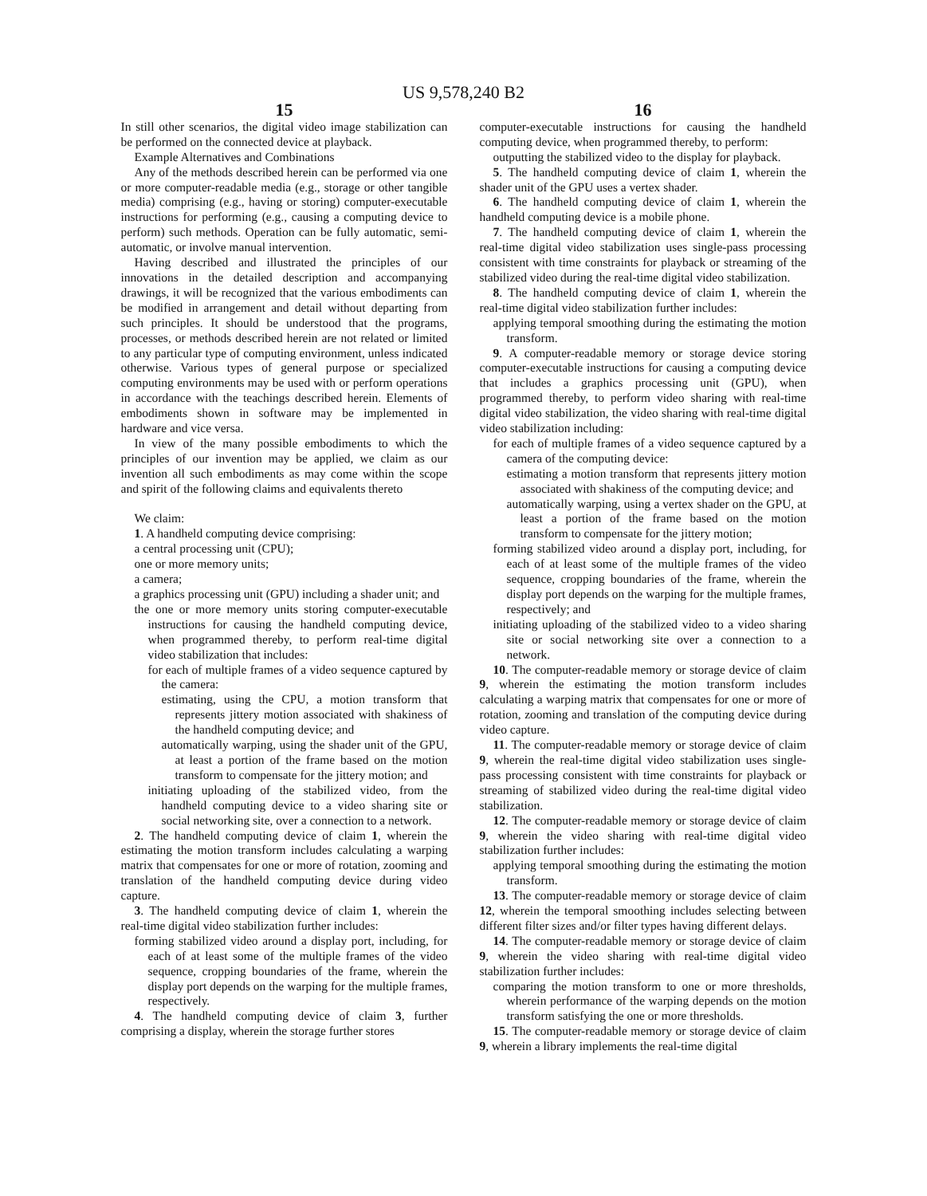US 9,578,240 B2
15
In still other scenarios, the digital video image stabilization can be performed on the connected device at playback.
Example Alternatives and Combinations
Any of the methods described herein can be performed via one or more computer-readable media (e.g., storage or other tangible media) comprising (e.g., having or storing) computer-executable instructions for performing (e.g., causing a computing device to perform) such methods. Operation can be fully automatic, semi-automatic, or involve manual intervention.
Having described and illustrated the principles of our innovations in the detailed description and accompanying drawings, it will be recognized that the various embodiments can be modified in arrangement and detail without departing from such principles. It should be understood that the programs, processes, or methods described herein are not related or limited to any particular type of computing environment, unless indicated otherwise. Various types of general purpose or specialized computing environments may be used with or perform operations in accordance with the teachings described herein. Elements of embodiments shown in software may be implemented in hardware and vice versa.
In view of the many possible embodiments to which the principles of our invention may be applied, we claim as our invention all such embodiments as may come within the scope and spirit of the following claims and equivalents thereto
We claim:
1. A handheld computing device comprising:
a central processing unit (CPU);
one or more memory units;
a camera;
a graphics processing unit (GPU) including a shader unit; and
the one or more memory units storing computer-executable instructions for causing the handheld computing device, when programmed thereby, to perform real-time digital video stabilization that includes:
for each of multiple frames of a video sequence captured by the camera:
estimating, using the CPU, a motion transform that represents jittery motion associated with shakiness of the handheld computing device; and
automatically warping, using the shader unit of the GPU, at least a portion of the frame based on the motion transform to compensate for the jittery motion; and
initiating uploading of the stabilized video, from the handheld computing device to a video sharing site or social networking site, over a connection to a network.
2. The handheld computing device of claim 1, wherein the estimating the motion transform includes calculating a warping matrix that compensates for one or more of rotation, zooming and translation of the handheld computing device during video capture.
3. The handheld computing device of claim 1, wherein the real-time digital video stabilization further includes:
forming stabilized video around a display port, including, for each of at least some of the multiple frames of the video sequence, cropping boundaries of the frame, wherein the display port depends on the warping for the multiple frames, respectively.
4. The handheld computing device of claim 3, further comprising a display, wherein the storage further stores
16
computer-executable instructions for causing the handheld computing device, when programmed thereby, to perform:
outputting the stabilized video to the display for playback.
5. The handheld computing device of claim 1, wherein the shader unit of the GPU uses a vertex shader.
6. The handheld computing device of claim 1, wherein the handheld computing device is a mobile phone.
7. The handheld computing device of claim 1, wherein the real-time digital video stabilization uses single-pass processing consistent with time constraints for playback or streaming of the stabilized video during the real-time digital video stabilization.
8. The handheld computing device of claim 1, wherein the real-time digital video stabilization further includes:
applying temporal smoothing during the estimating the motion transform.
9. A computer-readable memory or storage device storing computer-executable instructions for causing a computing device that includes a graphics processing unit (GPU), when programmed thereby, to perform video sharing with real-time digital video stabilization, the video sharing with real-time digital video stabilization including:
for each of multiple frames of a video sequence captured by a camera of the computing device:
estimating a motion transform that represents jittery motion associated with shakiness of the computing device; and
automatically warping, using a vertex shader on the GPU, at least a portion of the frame based on the motion transform to compensate for the jittery motion;
forming stabilized video around a display port, including, for each of at least some of the multiple frames of the video sequence, cropping boundaries of the frame, wherein the display port depends on the warping for the multiple frames, respectively; and
initiating uploading of the stabilized video to a video sharing site or social networking site over a connection to a network.
10. The computer-readable memory or storage device of claim 9, wherein the estimating the motion transform includes calculating a warping matrix that compensates for one or more of rotation, zooming and translation of the computing device during video capture.
11. The computer-readable memory or storage device of claim 9, wherein the real-time digital video stabilization uses single-pass processing consistent with time constraints for playback or streaming of stabilized video during the real-time digital video stabilization.
12. The computer-readable memory or storage device of claim 9, wherein the video sharing with real-time digital video stabilization further includes:
applying temporal smoothing during the estimating the motion transform.
13. The computer-readable memory or storage device of claim 12, wherein the temporal smoothing includes selecting between different filter sizes and/or filter types having different delays.
14. The computer-readable memory or storage device of claim 9, wherein the video sharing with real-time digital video stabilization further includes:
comparing the motion transform to one or more thresholds, wherein performance of the warping depends on the motion transform satisfying the one or more thresholds.
15. The computer-readable memory or storage device of claim 9, wherein a library implements the real-time digital